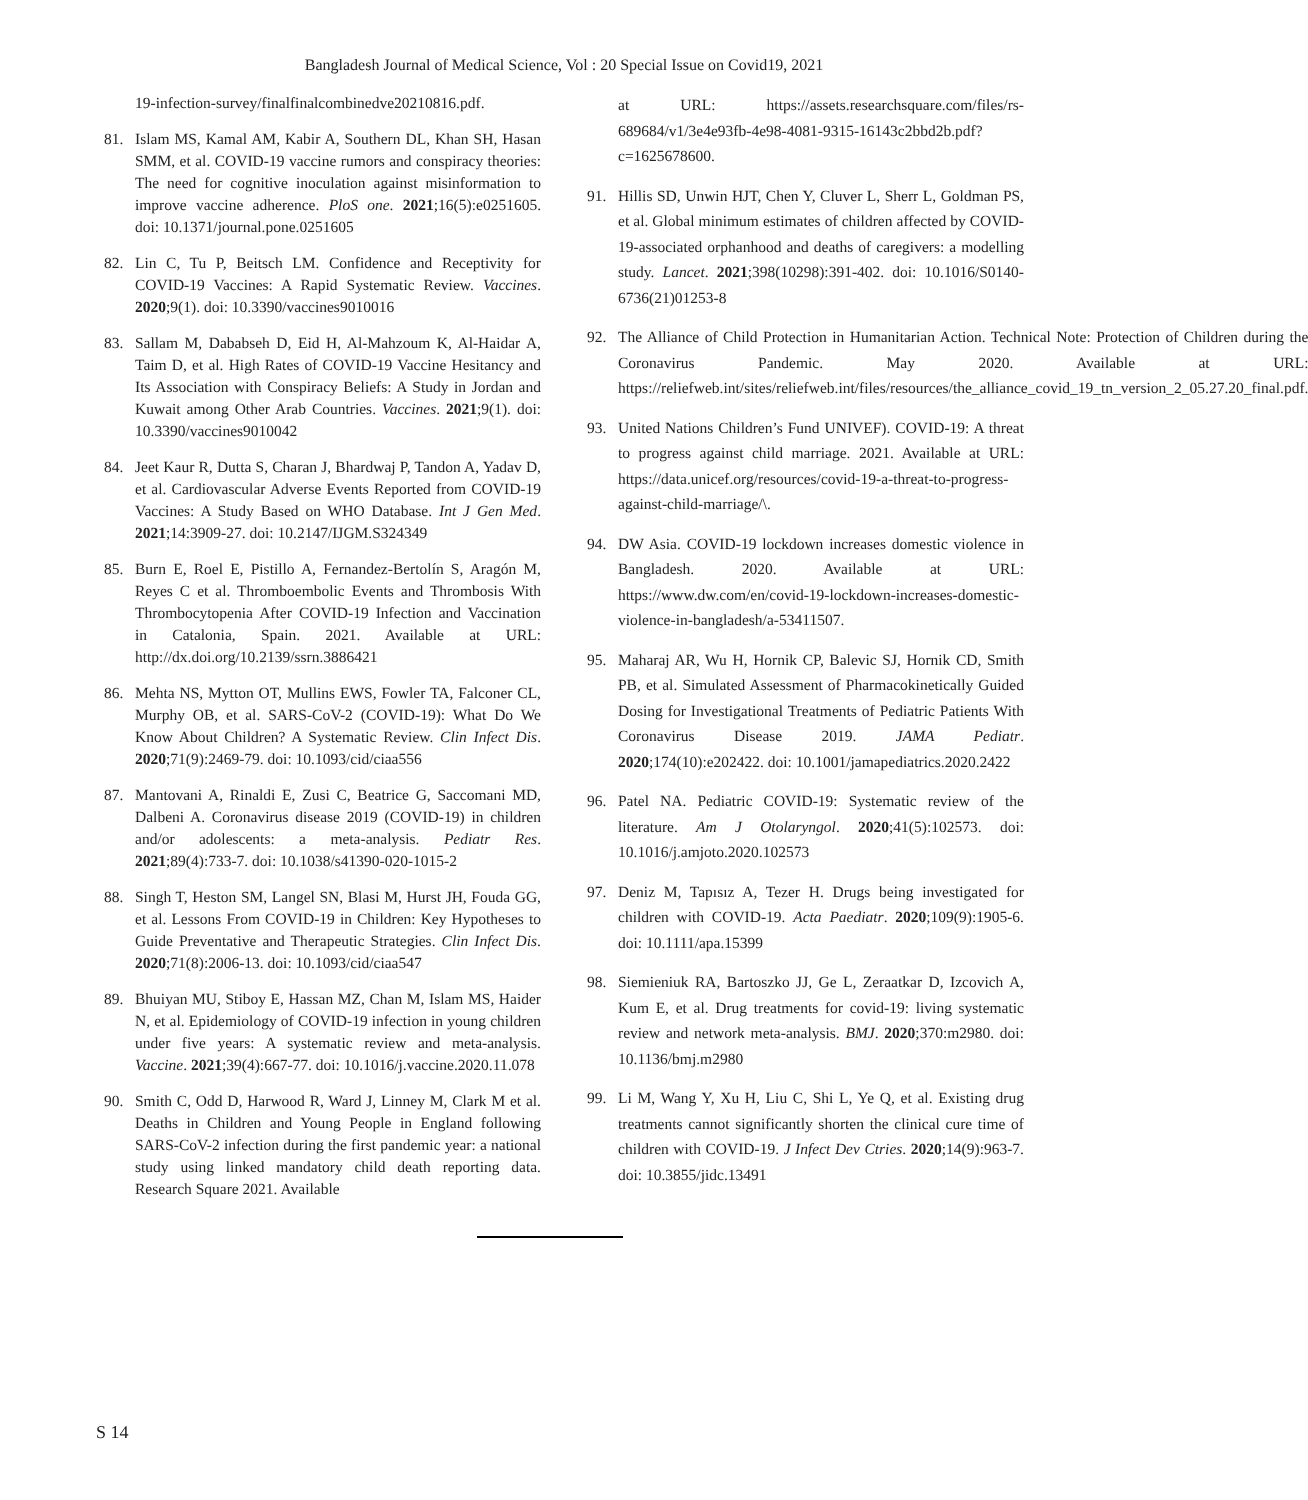Bangladesh Journal of Medical Science, Vol : 20 Special Issue on Covid19, 2021
19-infection-survey/finalfinalcombinedve20210816.pdf.
81. Islam MS, Kamal AM, Kabir A, Southern DL, Khan SH, Hasan SMM, et al. COVID-19 vaccine rumors and conspiracy theories: The need for cognitive inoculation against misinformation to improve vaccine adherence. PloS one. 2021;16(5):e0251605. doi: 10.1371/journal.pone.0251605
82. Lin C, Tu P, Beitsch LM. Confidence and Receptivity for COVID-19 Vaccines: A Rapid Systematic Review. Vaccines. 2020;9(1). doi: 10.3390/vaccines9010016
83. Sallam M, Dababseh D, Eid H, Al-Mahzoum K, Al-Haidar A, Taim D, et al. High Rates of COVID-19 Vaccine Hesitancy and Its Association with Conspiracy Beliefs: A Study in Jordan and Kuwait among Other Arab Countries. Vaccines. 2021;9(1). doi: 10.3390/vaccines9010042
84. Jeet Kaur R, Dutta S, Charan J, Bhardwaj P, Tandon A, Yadav D, et al. Cardiovascular Adverse Events Reported from COVID-19 Vaccines: A Study Based on WHO Database. Int J Gen Med. 2021;14:3909-27. doi: 10.2147/IJGM.S324349
85. Burn E, Roel E, Pistillo A, Fernandez-Bertolín S, Aragón M, Reyes C et al. Thromboembolic Events and Thrombosis With Thrombocytopenia After COVID-19 Infection and Vaccination in Catalonia, Spain. 2021. Available at URL: http://dx.doi.org/10.2139/ssrn.3886421
86. Mehta NS, Mytton OT, Mullins EWS, Fowler TA, Falconer CL, Murphy OB, et al. SARS-CoV-2 (COVID-19): What Do We Know About Children? A Systematic Review. Clin Infect Dis. 2020;71(9):2469-79. doi: 10.1093/cid/ciaa556
87. Mantovani A, Rinaldi E, Zusi C, Beatrice G, Saccomani MD, Dalbeni A. Coronavirus disease 2019 (COVID-19) in children and/or adolescents: a meta-analysis. Pediatr Res. 2021;89(4):733-7. doi: 10.1038/s41390-020-1015-2
88. Singh T, Heston SM, Langel SN, Blasi M, Hurst JH, Fouda GG, et al. Lessons From COVID-19 in Children: Key Hypotheses to Guide Preventative and Therapeutic Strategies. Clin Infect Dis. 2020;71(8):2006-13. doi: 10.1093/cid/ciaa547
89. Bhuiyan MU, Stiboy E, Hassan MZ, Chan M, Islam MS, Haider N, et al. Epidemiology of COVID-19 infection in young children under five years: A systematic review and meta-analysis. Vaccine. 2021;39(4):667-77. doi: 10.1016/j.vaccine.2020.11.078
90. Smith C, Odd D, Harwood R, Ward J, Linney M, Clark M et al. Deaths in Children and Young People in England following SARS-CoV-2 infection during the first pandemic year: a national study using linked mandatory child death reporting data. Research Square 2021. Available
at URL: https://assets.researchsquare.com/files/rs-689684/v1/3e4e93fb-4e98-4081-9315-16143c2bbd2b.pdf?c=1625678600.
91. Hillis SD, Unwin HJT, Chen Y, Cluver L, Sherr L, Goldman PS, et al. Global minimum estimates of children affected by COVID-19-associated orphanhood and deaths of caregivers: a modelling study. Lancet. 2021;398(10298):391-402. doi: 10.1016/S0140-6736(21)01253-8
92. The Alliance of Child Protection in Humanitarian Action. Technical Note: Protection of Children during the Coronavirus Pandemic. May 2020. Available at URL: https://reliefweb.int/sites/reliefweb.int/files/resources/the_alliance_covid_19_tn_version_2_05.27.20_final.pdf.
93. United Nations Children’s Fund UNIVEF). COVID-19: A threat to progress against child marriage. 2021. Available at URL: https://data.unicef.org/resources/covid-19-a-threat-to-progress-against-child-marriage/\.
94. DW Asia. COVID-19 lockdown increases domestic violence in Bangladesh. 2020. Available at URL: https://www.dw.com/en/covid-19-lockdown-increases-domestic-violence-in-bangladesh/a-53411507.
95. Maharaj AR, Wu H, Hornik CP, Balevic SJ, Hornik CD, Smith PB, et al. Simulated Assessment of Pharmacokinetically Guided Dosing for Investigational Treatments of Pediatric Patients With Coronavirus Disease 2019. JAMA Pediatr. 2020;174(10):e202422. doi: 10.1001/jamapediatrics.2020.2422
96. Patel NA. Pediatric COVID-19: Systematic review of the literature. Am J Otolaryngol. 2020;41(5):102573. doi: 10.1016/j.amjoto.2020.102573
97. Deniz M, Tapısız A, Tezer H. Drugs being investigated for children with COVID-19. Acta Paediatr. 2020;109(9):1905-6. doi: 10.1111/apa.15399
98. Siemieniuk RA, Bartoszko JJ, Ge L, Zeraatkar D, Izcovich A, Kum E, et al. Drug treatments for covid-19: living systematic review and network meta-analysis. BMJ. 2020;370:m2980. doi: 10.1136/bmj.m2980
99. Li M, Wang Y, Xu H, Liu C, Shi L, Ye Q, et al. Existing drug treatments cannot significantly shorten the clinical cure time of children with COVID-19. J Infect Dev Ctries. 2020;14(9):963-7. doi: 10.3855/jidc.13491
S 14